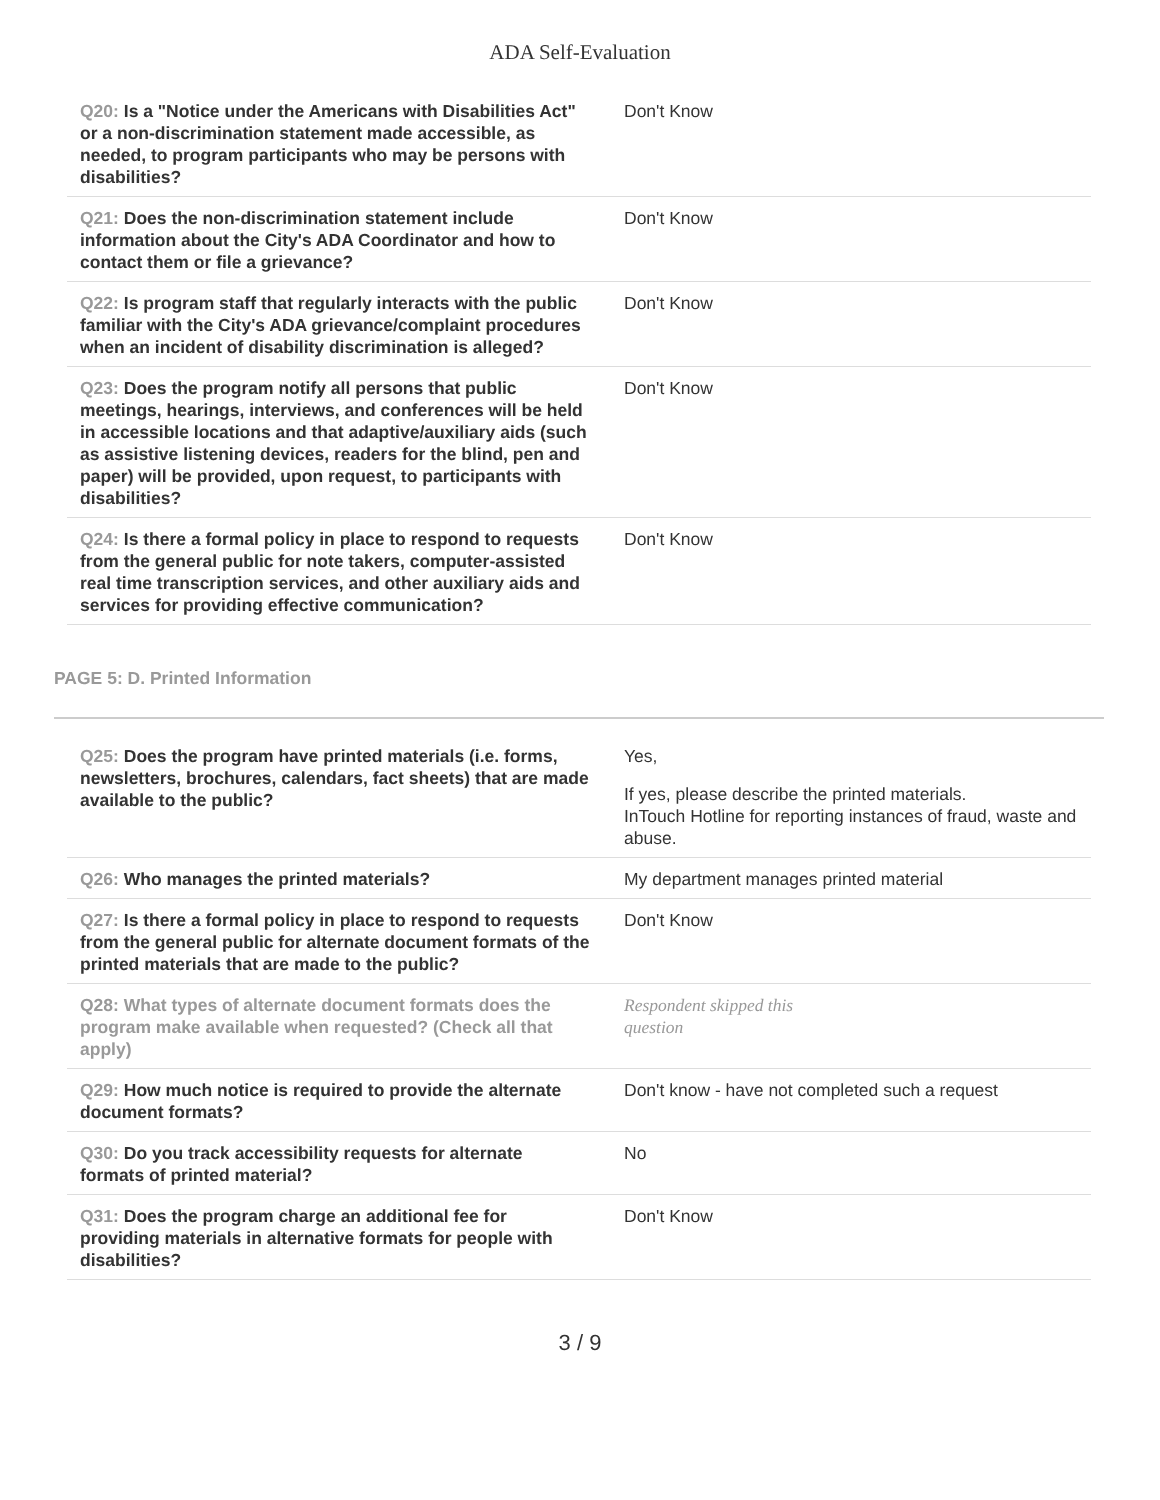ADA Self-Evaluation
| Q20: Is a "Notice under the Americans with Disabilities Act" or a non-discrimination statement made accessible, as needed, to program participants who may be persons with disabilities? | Don't Know |
| Q21: Does the non-discrimination statement include information about the City's ADA Coordinator and how to contact them or file a grievance? | Don't Know |
| Q22: Is program staff that regularly interacts with the public familiar with the City's ADA grievance/complaint procedures when an incident of disability discrimination is alleged? | Don't Know |
| Q23: Does the program notify all persons that public meetings, hearings, interviews, and conferences will be held in accessible locations and that adaptive/auxiliary aids (such as assistive listening devices, readers for the blind, pen and paper) will be provided, upon request, to participants with disabilities? | Don't Know |
| Q24: Is there a formal policy in place to respond to requests from the general public for note takers, computer-assisted real time transcription services, and other auxiliary aids and services for providing effective communication? | Don't Know |
PAGE 5: D. Printed Information
| Q25: Does the program have printed materials (i.e. forms, newsletters, brochures, calendars, fact sheets) that are made available to the public? | Yes, If yes, please describe the printed materials. InTouch Hotline for reporting instances of fraud, waste and abuse. |
| Q26: Who manages the printed materials? | My department manages printed material |
| Q27: Is there a formal policy in place to respond to requests from the general public for alternate document formats of the printed materials that are made to the public? | Don't Know |
| Q28: What types of alternate document formats does the program make available when requested? (Check all that apply) | Respondent skipped this question |
| Q29: How much notice is required to provide the alternate document formats? | Don't know - have not completed such a request |
| Q30: Do you track accessibility requests for alternate formats of printed material? | No |
| Q31: Does the program charge an additional fee for providing materials in alternative formats for people with disabilities? | Don't Know |
3 / 9